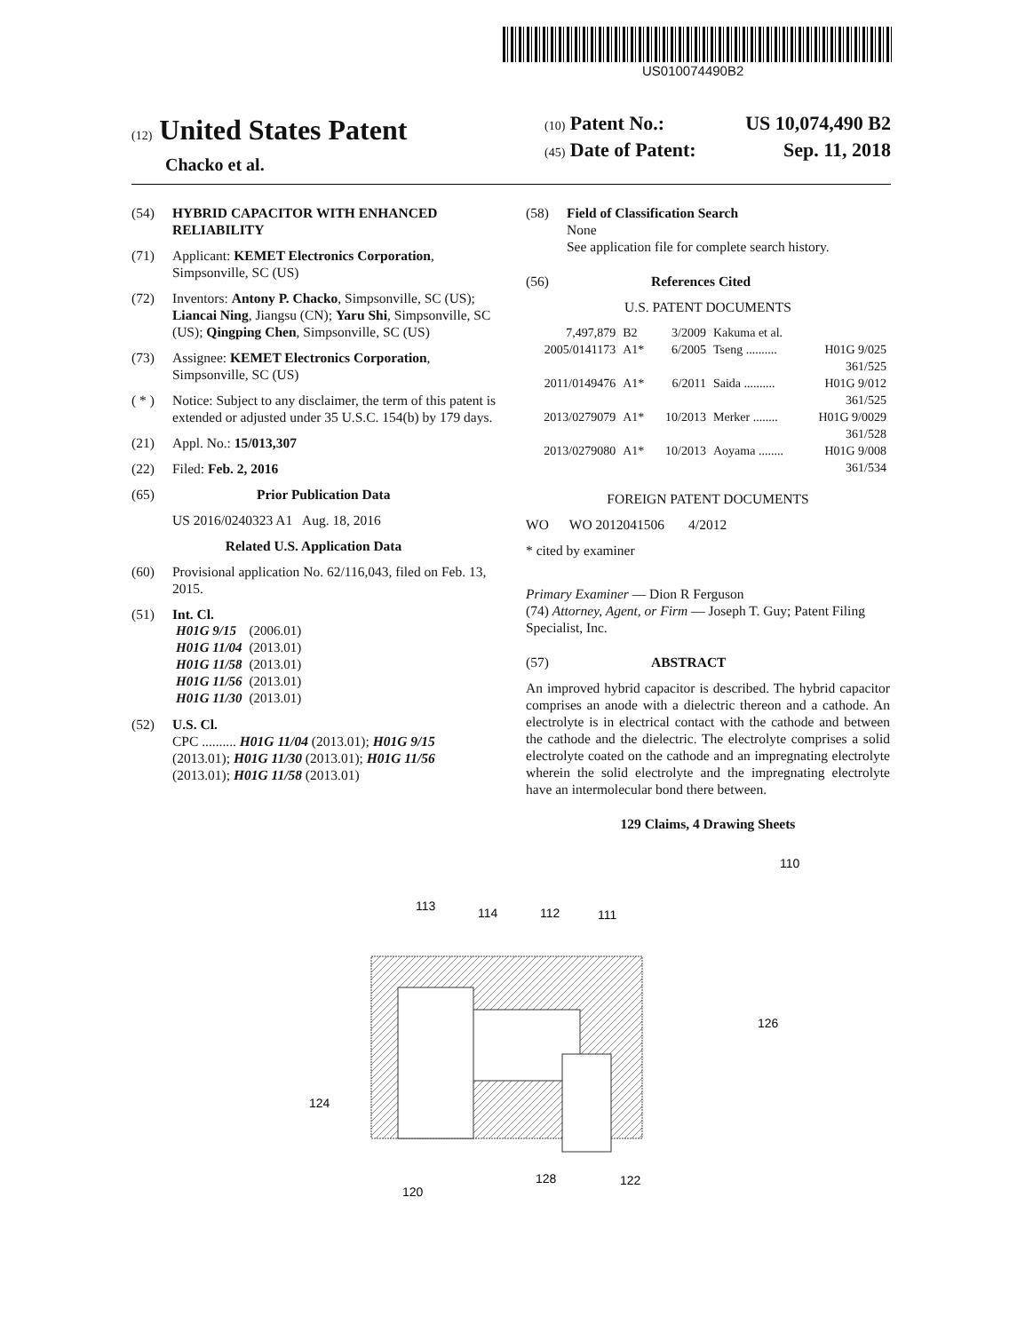US010074490B2
(12) United States Patent
Chacko et al.
(10) Patent No.: US 10,074,490 B2
(45) Date of Patent: Sep. 11, 2018
(54) HYBRID CAPACITOR WITH ENHANCED RELIABILITY
(71) Applicant: KEMET Electronics Corporation, Simpsonville, SC (US)
(72) Inventors: Antony P. Chacko, Simpsonville, SC (US); Liancai Ning, Jiangsu (CN); Yaru Shi, Simpsonville, SC (US); Qingping Chen, Simpsonville, SC (US)
(73) Assignee: KEMET Electronics Corporation, Simpsonville, SC (US)
( * ) Notice: Subject to any disclaimer, the term of this patent is extended or adjusted under 35 U.S.C. 154(b) by 179 days.
(21) Appl. No.: 15/013,307
(22) Filed: Feb. 2, 2016
(65) Prior Publication Data
US 2016/0240323 A1 Aug. 18, 2016
Related U.S. Application Data
(60) Provisional application No. 62/116,043, filed on Feb. 13, 2015.
(51) Int. Cl.
| H01G 9/15 | (2006.01) |
| H01G 11/04 | (2013.01) |
| H01G 11/58 | (2013.01) |
| H01G 11/56 | (2013.01) |
| H01G 11/30 | (2013.01) |
(52) U.S. Cl.
CPC .......... H01G 11/04 (2013.01); H01G 9/15 (2013.01); H01G 11/30 (2013.01); H01G 11/56 (2013.01); H01G 11/58 (2013.01)
(58) Field of Classification Search
None
See application file for complete search history.
(56) References Cited
U.S. PATENT DOCUMENTS
| 7,497,879 | B2 | 3/2009 | Kakuma et al. | |
| 2005/0141173 | A1* | 6/2005 | Tseng .......... | H01G 9/025 361/525 |
| 2011/0149476 | A1* | 6/2011 | Saida .......... | H01G 9/012 361/525 |
| 2013/0279079 | A1* | 10/2013 | Merker ........ | H01G 9/0029 361/528 |
| 2013/0279080 | A1* | 10/2013 | Aoyama ........ | H01G 9/008 361/534 |
FOREIGN PATENT DOCUMENTS
WO WO 2012041506 4/2012
* cited by examiner
Primary Examiner — Dion R Ferguson
(74) Attorney, Agent, or Firm — Joseph T. Guy; Patent Filing Specialist, Inc.
(57) ABSTRACT
An improved hybrid capacitor is described. The hybrid capacitor comprises an anode with a dielectric thereon and a cathode. An electrolyte is in electrical contact with the cathode and between the cathode and the dielectric. The electrolyte comprises a solid electrolyte coated on the cathode and an impregnating electrolyte wherein the solid electrolyte and the impregnating electrolyte have an intermolecular bond there between.
129 Claims, 4 Drawing Sheets
110
113
114
112
111
126
124
120
128
122